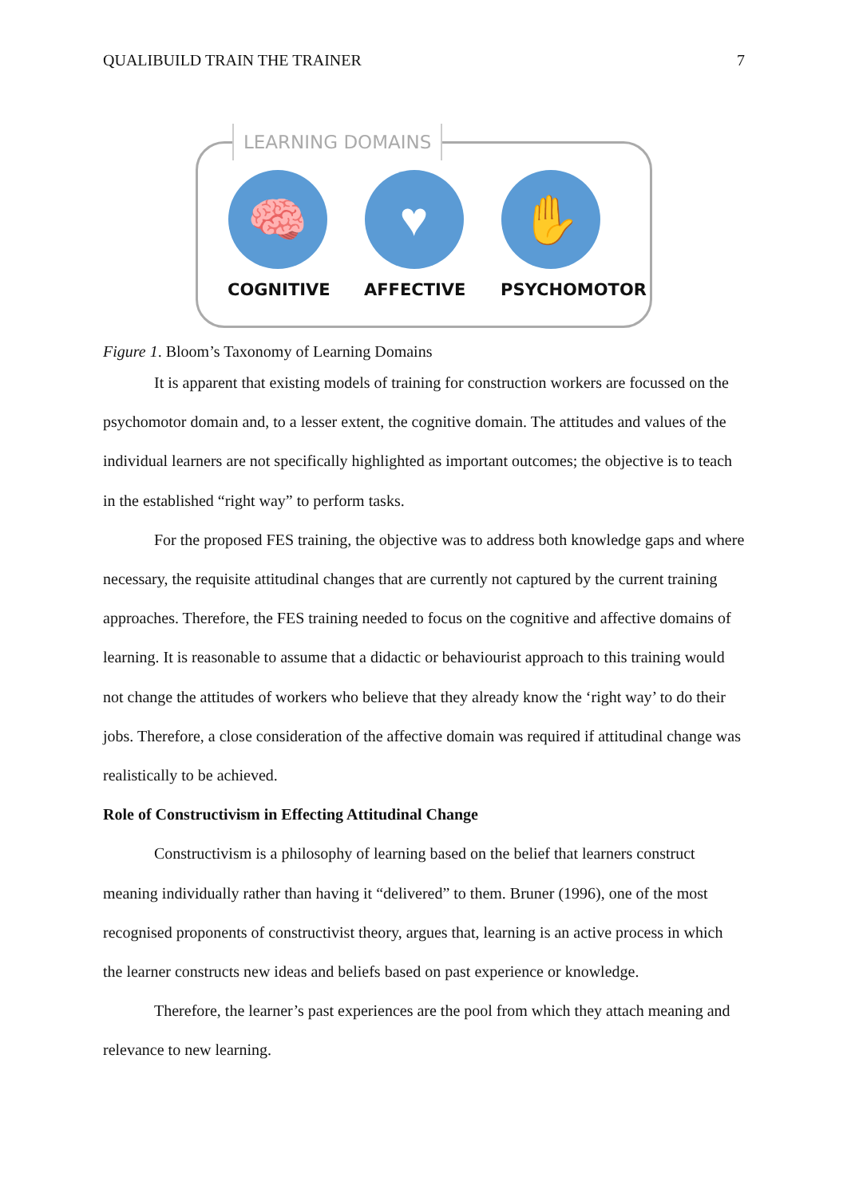QUALIBUILD TRAIN THE TRAINER 7
LEARNING DOMAINS
🧠
COGNITIVE
♥
AFFECTIVE
✋
PSYCHOMOTOR
Figure 1. Bloom’s Taxonomy of Learning Domains
It is apparent that existing models of training for construction workers are focussed on the psychomotor domain and, to a lesser extent, the cognitive domain. The attitudes and values of the individual learners are not specifically highlighted as important outcomes; the objective is to teach in the established “right way” to perform tasks.
For the proposed FES training, the objective was to address both knowledge gaps and where necessary, the requisite attitudinal changes that are currently not captured by the current training approaches. Therefore, the FES training needed to focus on the cognitive and affective domains of learning. It is reasonable to assume that a didactic or behaviourist approach to this training would not change the attitudes of workers who believe that they already know the ‘right way’ to do their jobs. Therefore, a close consideration of the affective domain was required if attitudinal change was realistically to be achieved.
Role of Constructivism in Effecting Attitudinal Change
Constructivism is a philosophy of learning based on the belief that learners construct meaning individually rather than having it “delivered” to them. Bruner (1996), one of the most recognised proponents of constructivist theory, argues that, learning is an active process in which the learner constructs new ideas and beliefs based on past experience or knowledge.
Therefore, the learner’s past experiences are the pool from which they attach meaning and relevance to new learning.